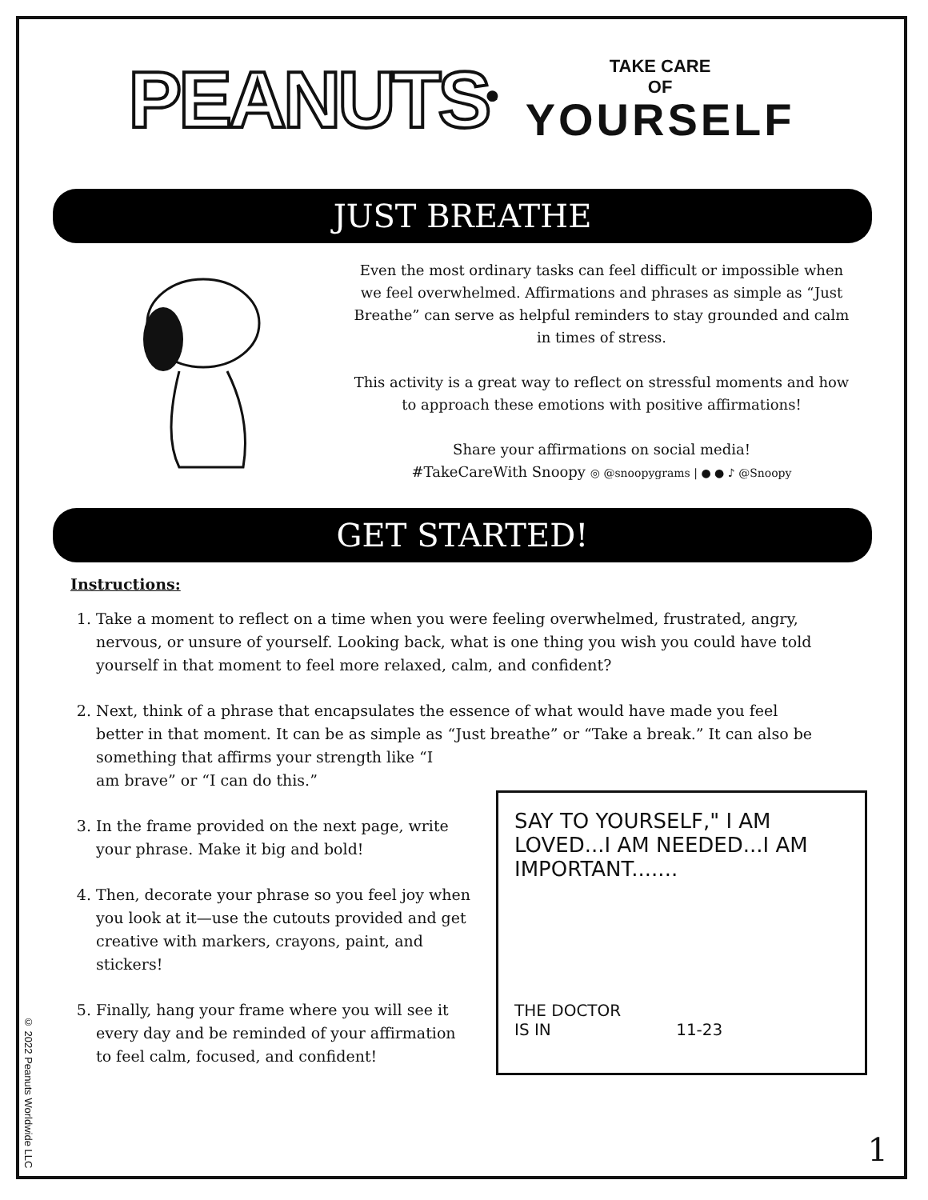PEANUTS<sup>®</sup>
TAKE CARE
OF
YOURSELF
JUST BREATHE
Even the most ordinary tasks can feel difficult or impossible when we feel overwhelmed. Affirmations and phrases as simple as “Just Breathe” can serve as helpful reminders to stay grounded and calm in times of stress.
This activity is a great way to reflect on stressful moments and how to approach these emotions with positive affirmations!
Share your affirmations on social media!
#TakeCareWith Snoopy ◎ @snoopygrams | ● ● ♪ @Snoopy
GET STARTED!
Instructions:
1. Take a moment to reflect on a time when you were feeling overwhelmed, frustrated, angry, nervous, or unsure of yourself. Looking back, what is one thing you wish you could have told yourself in that moment to feel more relaxed, calm, and confident?
2. Next, think of a phrase that encapsulates the essence of what would have made you feel better in that moment. It can be as simple as “Just breathe” or “Take a break.” It can also be something that affirms your strength like “I
am brave” or “I can do this.”
3. In the frame provided on the next page, write your phrase. Make it big and bold!
4. Then, decorate your phrase so you feel joy when you look at it—use the cutouts provided and get creative with markers, crayons, paint, and stickers!
5. Finally, hang your frame where you will see it every day and be reminded of your affirmation to feel calm, focused, and confident!
SAY TO YOURSELF," I AM LOVED...I AM NEEDED...I AM IMPORTANT.......
THE DOCTOR
IS IN 11-23
© 2022 Peanuts Worldwide LLC
1